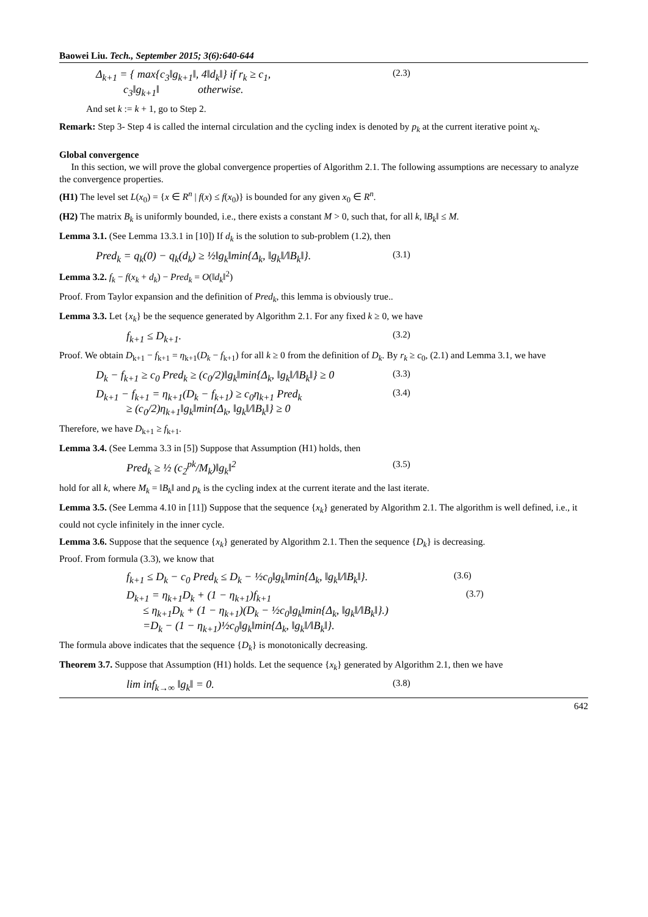Baowei Liu. Tech., September 2015; 3(6):640-644
Δ<sub>k+1</sub> = { max{c<sub>3</sub>‖g<sub>k+1</sub>‖, 4‖d<sub>k</sub>‖} if r<sub>k</sub> ≥ c<sub>1</sub>,
c<sub>3</sub>‖g<sub>k+1</sub>‖ otherwise.
(2.3)
And set k := k + 1, go to Step 2.
Remark: Step 3- Step 4 is called the internal circulation and the cycling index is denoted by p<sub>k</sub> at the current iterative point x<sub>k</sub>.
Global convergence
In this section, we will prove the global convergence properties of Algorithm 2.1. The following assumptions are necessary to analyze the convergence properties.
(H1) The level set L(x<sub>0</sub>) = {x ∈ R<sup>n</sup> | f(x) ≤ f(x<sub>0</sub>)} is bounded for any given x<sub>0</sub> ∈ R<sup>n</sup>.
(H2) The matrix B<sub>k</sub> is uniformly bounded, i.e., there exists a constant M > 0, such that, for all k, ‖B<sub>k</sub>‖ ≤ M.
Lemma 3.1. (See Lemma 13.3.1 in [10]) If d<sub>k</sub> is the solution to sub-problem (1.2), then
Pred<sub>k</sub> = q<sub>k</sub>(0) − q<sub>k</sub>(d<sub>k</sub>) ≥ ½‖g<sub>k</sub>‖min{Δ<sub>k</sub>, ‖g<sub>k</sub>‖/‖B<sub>k</sub>‖}.
(3.1)
Lemma 3.2. f<sub>k</sub> − f(x<sub>k</sub> + d<sub>k</sub>) − Pred<sub>k</sub> = O(‖d<sub>k</sub>‖<sup>2</sup>)
Proof. From Taylor expansion and the definition of Pred<sub>k</sub>, this lemma is obviously true..
Lemma 3.3. Let {x<sub>k</sub>} be the sequence generated by Algorithm 2.1. For any fixed k ≥ 0, we have
f<sub>k+1</sub> ≤ D<sub>k+1</sub>.
(3.2)
Proof. We obtain D<sub>k+1</sub> − f<sub>k+1</sub> = η<sub>k+1</sub>(D<sub>k</sub> − f<sub>k+1</sub>) for all k ≥ 0 from the definition of D<sub>k</sub>. By r<sub>k</sub> ≥ c<sub>0</sub>, (2.1) and Lemma 3.1, we have
D<sub>k</sub> − f<sub>k+1</sub> ≥ c<sub>0</sub> Pred<sub>k</sub> ≥ (c<sub>0</sub>/2)‖g<sub>k</sub>‖min{Δ<sub>k</sub>, ‖g<sub>k</sub>‖/‖B<sub>k</sub>‖} ≥ 0
(3.3)
D<sub>k+1</sub> − f<sub>k+1</sub> = η<sub>k+1</sub>(D<sub>k</sub> − f<sub>k+1</sub>) ≥ c<sub>0</sub>η<sub>k+1</sub> Pred<sub>k</sub>
≥ (c<sub>0</sub>/2)η<sub>k+1</sub>‖g<sub>k</sub>‖min{Δ<sub>k</sub>, ‖g<sub>k</sub>‖/‖B<sub>k</sub>‖} ≥ 0
(3.4)
Therefore, we have D<sub>k+1</sub> ≥ f<sub>k+1</sub>.
Lemma 3.4. (See Lemma 3.3 in [5]) Suppose that Assumption (H1) holds, then
Pred<sub>k</sub> ≥ ½ (c<sub>2</sub><sup>pk</sup>/M<sub>k</sub>)‖g<sub>k</sub>‖<sup>2</sup>
(3.5)
hold for all k, where M<sub>k</sub> = ‖B<sub>k</sub>‖ and p<sub>k</sub> is the cycling index at the current iterate and the last iterate.
Lemma 3.5. (See Lemma 4.10 in [11]) Suppose that the sequence {x<sub>k</sub>} generated by Algorithm 2.1. The algorithm is well defined, i.e., it could not cycle infinitely in the inner cycle.
Lemma 3.6. Suppose that the sequence {x<sub>k</sub>} generated by Algorithm 2.1. Then the sequence {D<sub>k</sub>} is decreasing.
Proof. From formula (3.3), we know that
f<sub>k+1</sub> ≤ D<sub>k</sub> − c<sub>0</sub> Pred<sub>k</sub> ≤ D<sub>k</sub> − ½c<sub>0</sub>‖g<sub>k</sub>‖min{Δ<sub>k</sub>, ‖g<sub>k</sub>‖/‖B<sub>k</sub>‖}.
(3.6)
D<sub>k+1</sub> = η<sub>k+1</sub>D<sub>k</sub> + (1 − η<sub>k+1</sub>)f<sub>k+1</sub>
≤ η<sub>k+1</sub>D<sub>k</sub> + (1 − η<sub>k+1</sub>)(D<sub>k</sub> − ½c<sub>0</sub>‖g<sub>k</sub>‖min{Δ<sub>k</sub>, ‖g<sub>k</sub>‖/‖B<sub>k</sub>‖}.)
=D<sub>k</sub> − (1 − η<sub>k+1</sub>)½c<sub>0</sub>‖g<sub>k</sub>‖min{Δ<sub>k</sub>, ‖g<sub>k</sub>‖/‖B<sub>k</sub>‖}.
(3.7)
The formula above indicates that the sequence {D<sub>k</sub>} is monotonically decreasing.
Theorem 3.7. Suppose that Assumption (H1) holds. Let the sequence {x<sub>k</sub>} generated by Algorithm 2.1, then we have
lim inf<sub>k→∞</sub> ‖g<sub>k</sub>‖ = 0.
(3.8)
642